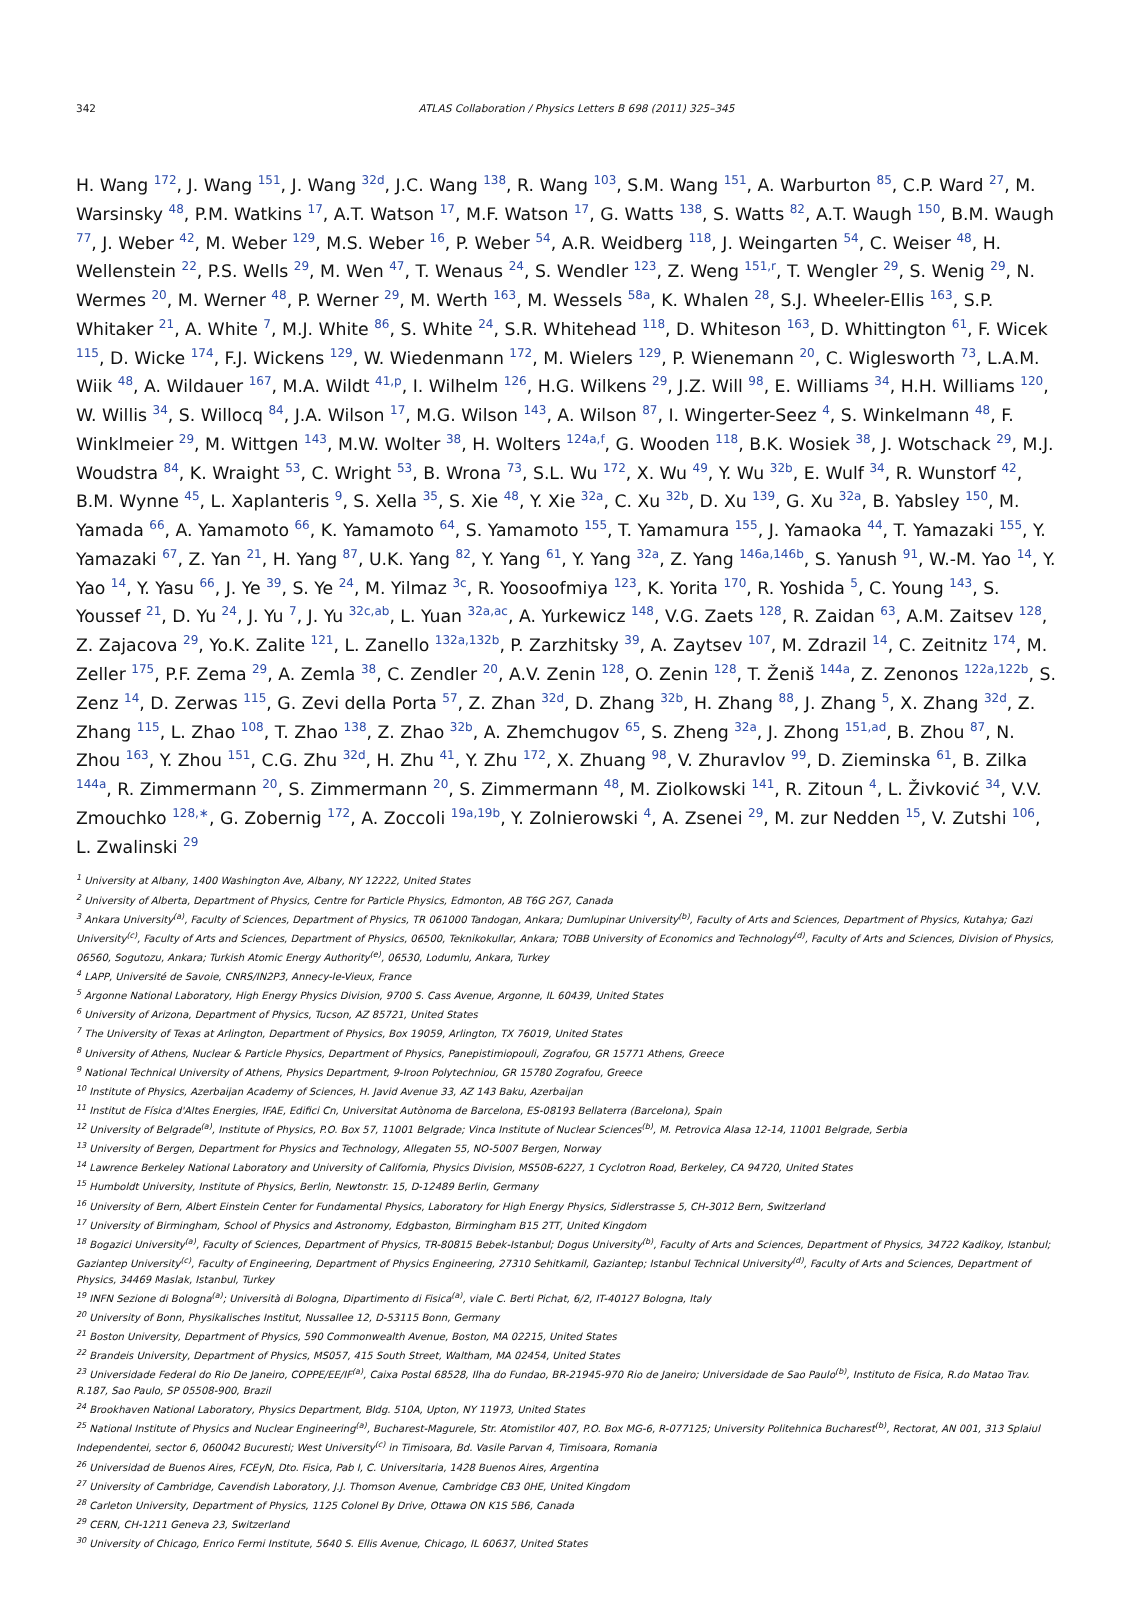342
ATLAS Collaboration / Physics Letters B 698 (2011) 325–345
H. Wang <sup>172</sup>, J. Wang <sup>151</sup>, J. Wang <sup>32d</sup>, J.C. Wang <sup>138</sup>, R. Wang <sup>103</sup>, S.M. Wang <sup>151</sup>, A. Warburton <sup>85</sup>, C.P. Ward <sup>27</sup>, M. Warsinsky <sup>48</sup>, P.M. Watkins <sup>17</sup>, A.T. Watson <sup>17</sup>, M.F. Watson <sup>17</sup>, G. Watts <sup>138</sup>, S. Watts <sup>82</sup>, A.T. Waugh <sup>150</sup>, B.M. Waugh <sup>77</sup>, J. Weber <sup>42</sup>, M. Weber <sup>129</sup>, M.S. Weber <sup>16</sup>, P. Weber <sup>54</sup>, A.R. Weidberg <sup>118</sup>, J. Weingarten <sup>54</sup>, C. Weiser <sup>48</sup>, H. Wellenstein <sup>22</sup>, P.S. Wells <sup>29</sup>, M. Wen <sup>47</sup>, T. Wenaus <sup>24</sup>, S. Wendler <sup>123</sup>, Z. Weng <sup>151,r</sup>, T. Wengler <sup>29</sup>, S. Wenig <sup>29</sup>, N. Wermes <sup>20</sup>, M. Werner <sup>48</sup>, P. Werner <sup>29</sup>, M. Werth <sup>163</sup>, M. Wessels <sup>58a</sup>, K. Whalen <sup>28</sup>, S.J. Wheeler-Ellis <sup>163</sup>, S.P. Whitaker <sup>21</sup>, A. White <sup>7</sup>, M.J. White <sup>86</sup>, S. White <sup>24</sup>, S.R. Whitehead <sup>118</sup>, D. Whiteson <sup>163</sup>, D. Whittington <sup>61</sup>, F. Wicek <sup>115</sup>, D. Wicke <sup>174</sup>, F.J. Wickens <sup>129</sup>, W. Wiedenmann <sup>172</sup>, M. Wielers <sup>129</sup>, P. Wienemann <sup>20</sup>, C. Wiglesworth <sup>73</sup>, L.A.M. Wiik <sup>48</sup>, A. Wildauer <sup>167</sup>, M.A. Wildt <sup>41,p</sup>, I. Wilhelm <sup>126</sup>, H.G. Wilkens <sup>29</sup>, J.Z. Will <sup>98</sup>, E. Williams <sup>34</sup>, H.H. Williams <sup>120</sup>, W. Willis <sup>34</sup>, S. Willocq <sup>84</sup>, J.A. Wilson <sup>17</sup>, M.G. Wilson <sup>143</sup>, A. Wilson <sup>87</sup>, I. Wingerter-Seez <sup>4</sup>, S. Winkelmann <sup>48</sup>, F. Winklmeier <sup>29</sup>, M. Wittgen <sup>143</sup>, M.W. Wolter <sup>38</sup>, H. Wolters <sup>124a,f</sup>, G. Wooden <sup>118</sup>, B.K. Wosiek <sup>38</sup>, J. Wotschack <sup>29</sup>, M.J. Woudstra <sup>84</sup>, K. Wraight <sup>53</sup>, C. Wright <sup>53</sup>, B. Wrona <sup>73</sup>, S.L. Wu <sup>172</sup>, X. Wu <sup>49</sup>, Y. Wu <sup>32b</sup>, E. Wulf <sup>34</sup>, R. Wunstorf <sup>42</sup>, B.M. Wynne <sup>45</sup>, L. Xaplanteris <sup>9</sup>, S. Xella <sup>35</sup>, S. Xie <sup>48</sup>, Y. Xie <sup>32a</sup>, C. Xu <sup>32b</sup>, D. Xu <sup>139</sup>, G. Xu <sup>32a</sup>, B. Yabsley <sup>150</sup>, M. Yamada <sup>66</sup>, A. Yamamoto <sup>66</sup>, K. Yamamoto <sup>64</sup>, S. Yamamoto <sup>155</sup>, T. Yamamura <sup>155</sup>, J. Yamaoka <sup>44</sup>, T. Yamazaki <sup>155</sup>, Y. Yamazaki <sup>67</sup>, Z. Yan <sup>21</sup>, H. Yang <sup>87</sup>, U.K. Yang <sup>82</sup>, Y. Yang <sup>61</sup>, Y. Yang <sup>32a</sup>, Z. Yang <sup>146a,146b</sup>, S. Yanush <sup>91</sup>, W.-M. Yao <sup>14</sup>, Y. Yao <sup>14</sup>, Y. Yasu <sup>66</sup>, J. Ye <sup>39</sup>, S. Ye <sup>24</sup>, M. Yilmaz <sup>3c</sup>, R. Yoosoofmiya <sup>123</sup>, K. Yorita <sup>170</sup>, R. Yoshida <sup>5</sup>, C. Young <sup>143</sup>, S. Youssef <sup>21</sup>, D. Yu <sup>24</sup>, J. Yu <sup>7</sup>, J. Yu <sup>32c,ab</sup>, L. Yuan <sup>32a,ac</sup>, A. Yurkewicz <sup>148</sup>, V.G. Zaets <sup>128</sup>, R. Zaidan <sup>63</sup>, A.M. Zaitsev <sup>128</sup>, Z. Zajacova <sup>29</sup>, Yo.K. Zalite <sup>121</sup>, L. Zanello <sup>132a,132b</sup>, P. Zarzhitsky <sup>39</sup>, A. Zaytsev <sup>107</sup>, M. Zdrazil <sup>14</sup>, C. Zeitnitz <sup>174</sup>, M. Zeller <sup>175</sup>, P.F. Zema <sup>29</sup>, A. Zemla <sup>38</sup>, C. Zendler <sup>20</sup>, A.V. Zenin <sup>128</sup>, O. Zenin <sup>128</sup>, T. Ženiš <sup>144a</sup>, Z. Zenonos <sup>122a,122b</sup>, S. Zenz <sup>14</sup>, D. Zerwas <sup>115</sup>, G. Zevi della Porta <sup>57</sup>, Z. Zhan <sup>32d</sup>, D. Zhang <sup>32b</sup>, H. Zhang <sup>88</sup>, J. Zhang <sup>5</sup>, X. Zhang <sup>32d</sup>, Z. Zhang <sup>115</sup>, L. Zhao <sup>108</sup>, T. Zhao <sup>138</sup>, Z. Zhao <sup>32b</sup>, A. Zhemchugov <sup>65</sup>, S. Zheng <sup>32a</sup>, J. Zhong <sup>151,ad</sup>, B. Zhou <sup>87</sup>, N. Zhou <sup>163</sup>, Y. Zhou <sup>151</sup>, C.G. Zhu <sup>32d</sup>, H. Zhu <sup>41</sup>, Y. Zhu <sup>172</sup>, X. Zhuang <sup>98</sup>, V. Zhuravlov <sup>99</sup>, D. Zieminska <sup>61</sup>, B. Zilka <sup>144a</sup>, R. Zimmermann <sup>20</sup>, S. Zimmermann <sup>20</sup>, S. Zimmermann <sup>48</sup>, M. Ziolkowski <sup>141</sup>, R. Zitoun <sup>4</sup>, L. Živković <sup>34</sup>, V.V. Zmouchko <sup>128,∗</sup>, G. Zobernig <sup>172</sup>, A. Zoccoli <sup>19a,19b</sup>, Y. Zolnierowski <sup>4</sup>, A. Zsenei <sup>29</sup>, M. zur Nedden <sup>15</sup>, V. Zutshi <sup>106</sup>, L. Zwalinski <sup>29</sup>
<sup>1</sup> University at Albany, 1400 Washington Ave, Albany, NY 12222, United States
<sup>2</sup> University of Alberta, Department of Physics, Centre for Particle Physics, Edmonton, AB T6G 2G7, Canada
<sup>3</sup> Ankara University<sup>(a)</sup>, Faculty of Sciences, Department of Physics, TR 061000 Tandogan, Ankara; Dumlupinar University<sup>(b)</sup>, Faculty of Arts and Sciences, Department of Physics, Kutahya; Gazi University<sup>(c)</sup>, Faculty of Arts and Sciences, Department of Physics, 06500, Teknikokullar, Ankara; TOBB University of Economics and Technology<sup>(d)</sup>, Faculty of Arts and Sciences, Division of Physics, 06560, Sogutozu, Ankara; Turkish Atomic Energy Authority<sup>(e)</sup>, 06530, Lodumlu, Ankara, Turkey
<sup>4</sup> LAPP, Université de Savoie, CNRS/IN2P3, Annecy-le-Vieux, France
<sup>5</sup> Argonne National Laboratory, High Energy Physics Division, 9700 S. Cass Avenue, Argonne, IL 60439, United States
<sup>6</sup> University of Arizona, Department of Physics, Tucson, AZ 85721, United States
<sup>7</sup> The University of Texas at Arlington, Department of Physics, Box 19059, Arlington, TX 76019, United States
<sup>8</sup> University of Athens, Nuclear & Particle Physics, Department of Physics, Panepistimiopouli, Zografou, GR 15771 Athens, Greece
<sup>9</sup> National Technical University of Athens, Physics Department, 9-Iroon Polytechniou, GR 15780 Zografou, Greece
<sup>10</sup> Institute of Physics, Azerbaijan Academy of Sciences, H. Javid Avenue 33, AZ 143 Baku, Azerbaijan
<sup>11</sup> Institut de Física d'Altes Energies, IFAE, Edifici Cn, Universitat Autònoma de Barcelona, ES-08193 Bellaterra (Barcelona), Spain
<sup>12</sup> University of Belgrade<sup>(a)</sup>, Institute of Physics, P.O. Box 57, 11001 Belgrade; Vinca Institute of Nuclear Sciences<sup>(b)</sup>, M. Petrovica Alasa 12-14, 11001 Belgrade, Serbia
<sup>13</sup> University of Bergen, Department for Physics and Technology, Allegaten 55, NO-5007 Bergen, Norway
<sup>14</sup> Lawrence Berkeley National Laboratory and University of California, Physics Division, MS50B-6227, 1 Cyclotron Road, Berkeley, CA 94720, United States
<sup>15</sup> Humboldt University, Institute of Physics, Berlin, Newtonstr. 15, D-12489 Berlin, Germany
<sup>16</sup> University of Bern, Albert Einstein Center for Fundamental Physics, Laboratory for High Energy Physics, Sidlerstrasse 5, CH-3012 Bern, Switzerland
<sup>17</sup> University of Birmingham, School of Physics and Astronomy, Edgbaston, Birmingham B15 2TT, United Kingdom
<sup>18</sup> Bogazici University<sup>(a)</sup>, Faculty of Sciences, Department of Physics, TR-80815 Bebek-Istanbul; Dogus University<sup>(b)</sup>, Faculty of Arts and Sciences, Department of Physics, 34722 Kadikoy, Istanbul; Gaziantep University<sup>(c)</sup>, Faculty of Engineering, Department of Physics Engineering, 27310 Sehitkamil, Gaziantep; Istanbul Technical University<sup>(d)</sup>, Faculty of Arts and Sciences, Department of Physics, 34469 Maslak, Istanbul, Turkey
<sup>19</sup> INFN Sezione di Bologna<sup>(a)</sup>; Università di Bologna, Dipartimento di Fisica<sup>(a)</sup>, viale C. Berti Pichat, 6/2, IT-40127 Bologna, Italy
<sup>20</sup> University of Bonn, Physikalisches Institut, Nussallee 12, D-53115 Bonn, Germany
<sup>21</sup> Boston University, Department of Physics, 590 Commonwealth Avenue, Boston, MA 02215, United States
<sup>22</sup> Brandeis University, Department of Physics, MS057, 415 South Street, Waltham, MA 02454, United States
<sup>23</sup> Universidade Federal do Rio De Janeiro, COPPE/EE/IF<sup>(a)</sup>, Caixa Postal 68528, Ilha do Fundao, BR-21945-970 Rio de Janeiro; Universidade de Sao Paulo<sup>(b)</sup>, Instituto de Fisica, R.do Matao Trav. R.187, Sao Paulo, SP 05508-900, Brazil
<sup>24</sup> Brookhaven National Laboratory, Physics Department, Bldg. 510A, Upton, NY 11973, United States
<sup>25</sup> National Institute of Physics and Nuclear Engineering<sup>(a)</sup>, Bucharest-Magurele, Str. Atomistilor 407, P.O. Box MG-6, R-077125; University Politehnica Bucharest<sup>(b)</sup>, Rectorat, AN 001, 313 Splaiul Independentei, sector 6, 060042 Bucuresti; West University<sup>(c)</sup> in Timisoara, Bd. Vasile Parvan 4, Timisoara, Romania
<sup>26</sup> Universidad de Buenos Aires, FCEyN, Dto. Fisica, Pab I, C. Universitaria, 1428 Buenos Aires, Argentina
<sup>27</sup> University of Cambridge, Cavendish Laboratory, J.J. Thomson Avenue, Cambridge CB3 0HE, United Kingdom
<sup>28</sup> Carleton University, Department of Physics, 1125 Colonel By Drive, Ottawa ON K1S 5B6, Canada
<sup>29</sup> CERN, CH-1211 Geneva 23, Switzerland
<sup>30</sup> University of Chicago, Enrico Fermi Institute, 5640 S. Ellis Avenue, Chicago, IL 60637, United States